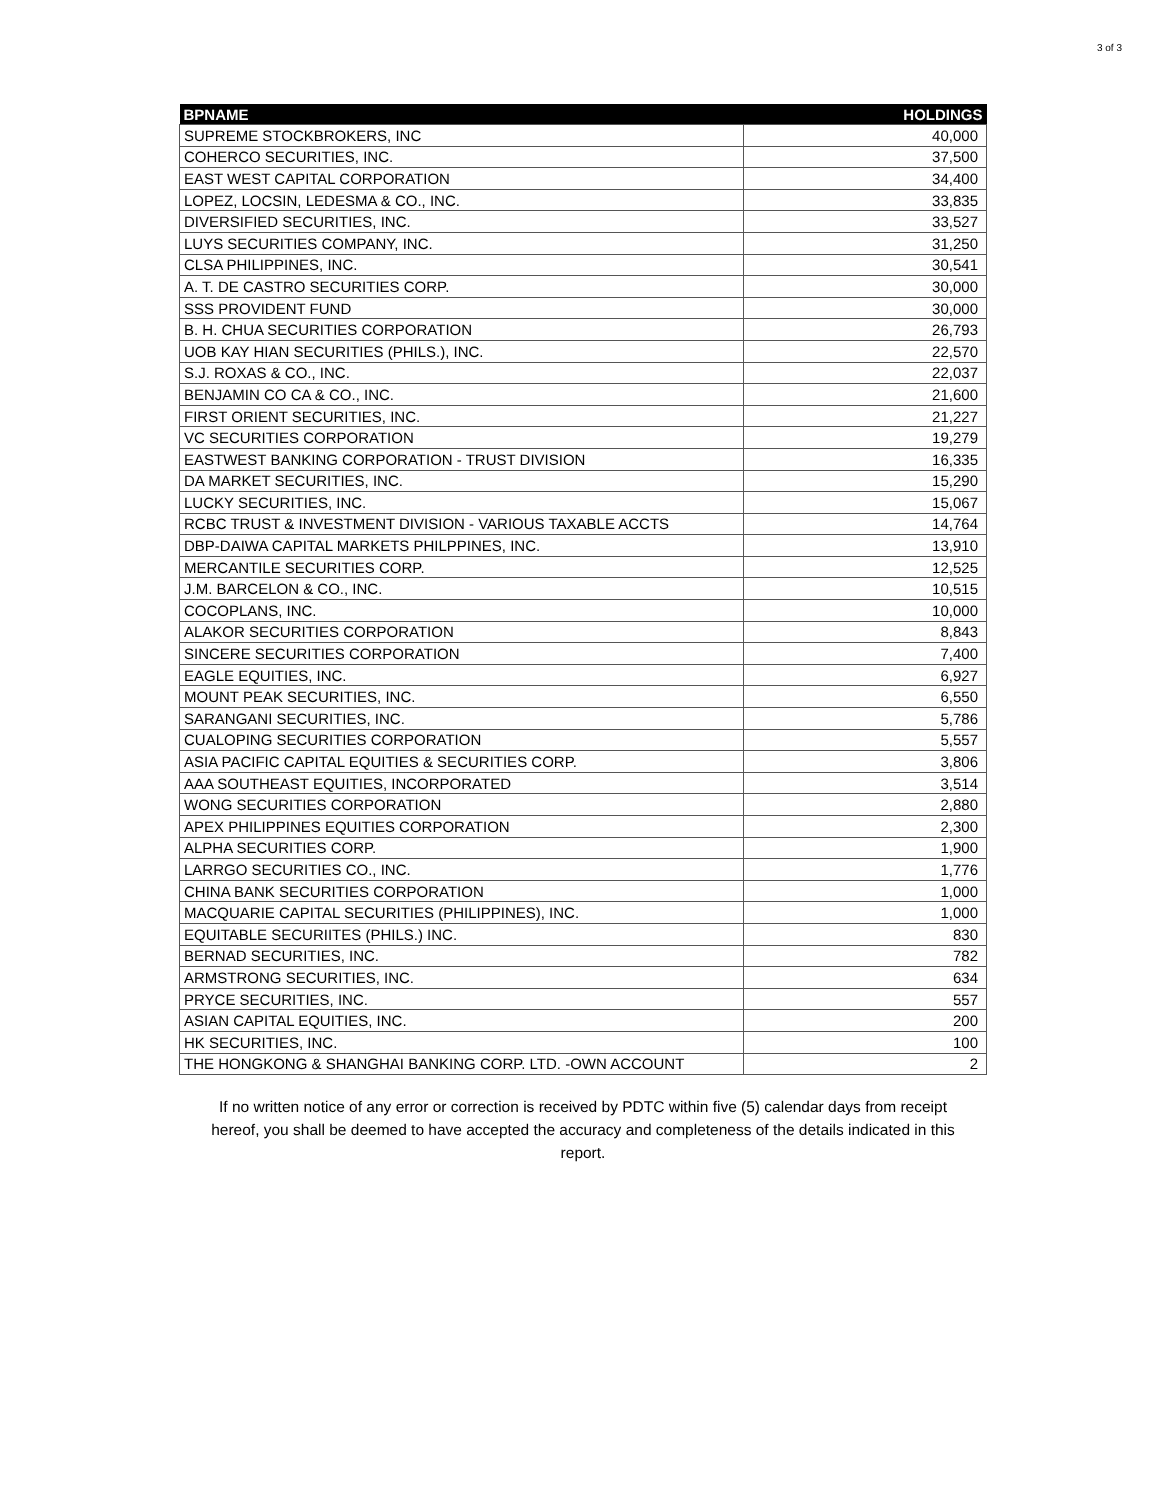3 of 3
| BPNAME | HOLDINGS |
| --- | --- |
| SUPREME STOCKBROKERS, INC | 40,000 |
| COHERCO SECURITIES, INC. | 37,500 |
| EAST WEST CAPITAL CORPORATION | 34,400 |
| LOPEZ, LOCSIN, LEDESMA & CO., INC. | 33,835 |
| DIVERSIFIED SECURITIES, INC. | 33,527 |
| LUYS SECURITIES COMPANY, INC. | 31,250 |
| CLSA PHILIPPINES, INC. | 30,541 |
| A. T. DE CASTRO SECURITIES CORP. | 30,000 |
| SSS PROVIDENT FUND | 30,000 |
| B. H. CHUA SECURITIES CORPORATION | 26,793 |
| UOB KAY HIAN SECURITIES (PHILS.), INC. | 22,570 |
| S.J. ROXAS & CO., INC. | 22,037 |
| BENJAMIN CO CA & CO., INC. | 21,600 |
| FIRST ORIENT SECURITIES, INC. | 21,227 |
| VC SECURITIES CORPORATION | 19,279 |
| EASTWEST BANKING CORPORATION - TRUST DIVISION | 16,335 |
| DA MARKET SECURITIES, INC. | 15,290 |
| LUCKY SECURITIES, INC. | 15,067 |
| RCBC TRUST & INVESTMENT DIVISION - VARIOUS TAXABLE ACCTS | 14,764 |
| DBP-DAIWA CAPITAL MARKETS PHILPPINES, INC. | 13,910 |
| MERCANTILE SECURITIES CORP. | 12,525 |
| J.M. BARCELON & CO., INC. | 10,515 |
| COCOPLANS, INC. | 10,000 |
| ALAKOR SECURITIES CORPORATION | 8,843 |
| SINCERE SECURITIES CORPORATION | 7,400 |
| EAGLE EQUITIES, INC. | 6,927 |
| MOUNT PEAK SECURITIES, INC. | 6,550 |
| SARANGANI SECURITIES, INC. | 5,786 |
| CUALOPING SECURITIES CORPORATION | 5,557 |
| ASIA PACIFIC CAPITAL EQUITIES & SECURITIES CORP. | 3,806 |
| AAA SOUTHEAST EQUITIES, INCORPORATED | 3,514 |
| WONG SECURITIES CORPORATION | 2,880 |
| APEX PHILIPPINES EQUITIES CORPORATION | 2,300 |
| ALPHA SECURITIES CORP. | 1,900 |
| LARRGO SECURITIES CO., INC. | 1,776 |
| CHINA BANK SECURITIES CORPORATION | 1,000 |
| MACQUARIE CAPITAL SECURITIES (PHILIPPINES), INC. | 1,000 |
| EQUITABLE SECURIITES (PHILS.) INC. | 830 |
| BERNAD SECURITIES, INC. | 782 |
| ARMSTRONG SECURITIES, INC. | 634 |
| PRYCE SECURITIES, INC. | 557 |
| ASIAN CAPITAL EQUITIES, INC. | 200 |
| HK SECURITIES, INC. | 100 |
| THE HONGKONG & SHANGHAI BANKING CORP. LTD. -OWN ACCOUNT | 2 |
If no written notice of any error or correction is received by PDTC within five (5) calendar days from receipt hereof, you shall be deemed to have accepted the accuracy and completeness of the details indicated in this report.